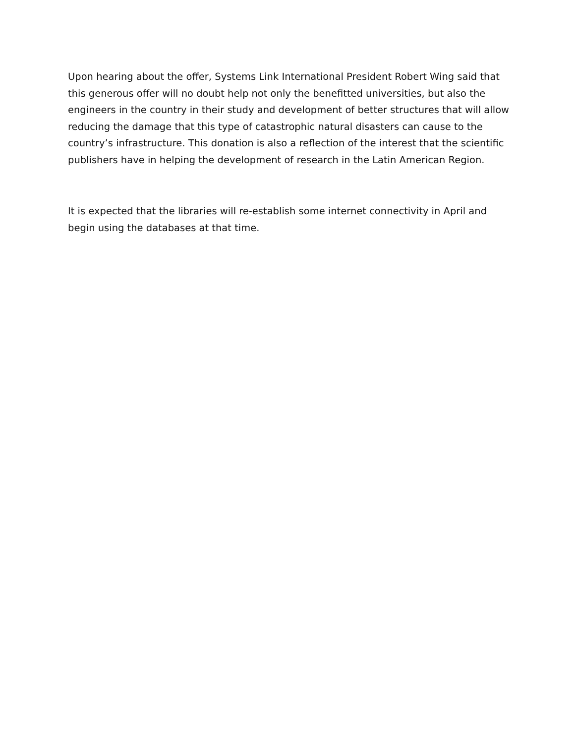Upon hearing about the offer, Systems Link International President Robert Wing said that this generous offer will no doubt help not only the benefitted universities, but also the engineers in the country in their study and development of better structures that will allow reducing the damage that this type of catastrophic natural disasters can cause to the country’s infrastructure. This donation is also a reflection of the interest that the scientific publishers have in helping the development of research in the Latin American Region.
It is expected that the libraries will re-establish some internet connectivity in April and begin using the databases at that time.